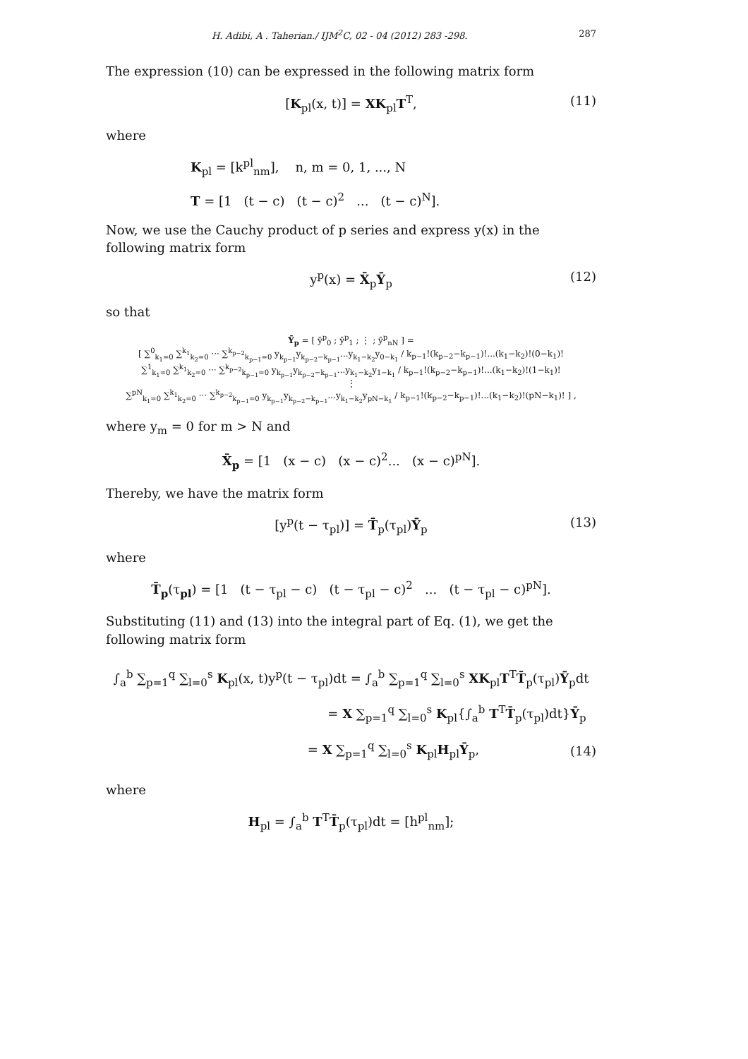H. Adibi, A . Taherian./ IJM<sup>2</sup>C, 02 - 04 (2012) 283 -298. 287
The expression (10) can be expressed in the following matrix form
[K<sub>pl</sub>(x, t)] = XK<sub>pl</sub>T<sup>T</sup>, (11)
where
K<sub>pl</sub> = [k<sup>pl</sup><sub>nm</sub>], n, m = 0, 1, ..., N
T = [1 (t − c) (t − c)<sup>2</sup> ... (t − c)<sup>N</sup>].
Now, we use the Cauchy product of p series and express y(x) in the following matrix form
y<sup>p</sup>(x) = X̄<sub>p</sub>Ȳ<sub>p</sub> (12)
so that
Ȳ<sub>p</sub> = [ ȳ<sup>p</sup><sub>0</sub> ; ȳ<sup>p</sup><sub>1</sub> ; ⋮ ; ȳ<sup>p</sup><sub>nN</sub> ] =
[ ∑<sup>0</sup><sub>k<sub>1</sub>=0</sub> ∑<sup>k<sub>1</sub></sup><sub>k<sub>2</sub>=0</sub> ··· ∑<sup>k<sub>p−2</sub></sup><sub>k<sub>p−1</sub>=0</sub> y<sub>k<sub>p−1</sub></sub>y<sub>k<sub>p−2</sub>−k<sub>p−1</sub></sub>...y<sub>k<sub>1</sub>−k<sub>2</sub></sub>y<sub>0−k<sub>1</sub></sub> / k<sub>p−1</sub>!(k<sub>p−2</sub>−k<sub>p−1</sub>)!...(k<sub>1</sub>−k<sub>2</sub>)!(0−k<sub>1</sub>)!
∑<sup>1</sup><sub>k<sub>1</sub>=0</sub> ∑<sup>k<sub>1</sub></sup><sub>k<sub>2</sub>=0</sub> ··· ∑<sup>k<sub>p−2</sub></sup><sub>k<sub>p−1</sub>=0</sub> y<sub>k<sub>p−1</sub></sub>y<sub>k<sub>p−2</sub>−k<sub>p−1</sub></sub>...y<sub>k<sub>1</sub>−k<sub>2</sub></sub>y<sub>1−k<sub>1</sub></sub> / k<sub>p−1</sub>!(k<sub>p−2</sub>−k<sub>p−1</sub>)!...(k<sub>1</sub>−k<sub>2</sub>)!(1−k<sub>1</sub>)!
⋮
∑<sup>pN</sup><sub>k<sub>1</sub>=0</sub> ∑<sup>k<sub>1</sub></sup><sub>k<sub>2</sub>=0</sub> ··· ∑<sup>k<sub>p−2</sub></sup><sub>k<sub>p−1</sub>=0</sub> y<sub>k<sub>p−1</sub></sub>y<sub>k<sub>p−2</sub>−k<sub>p−1</sub></sub>...y<sub>k<sub>1</sub>−k<sub>2</sub></sub>y<sub>pN−k<sub>1</sub></sub> / k<sub>p−1</sub>!(k<sub>p−2</sub>−k<sub>p−1</sub>)!...(k<sub>1</sub>−k<sub>2</sub>)!(pN−k<sub>1</sub>)! ] ,
where y<sub>m</sub> = 0 for m > N and
X̄<sub>p</sub> = [1 (x − c) (x − c)<sup>2</sup>... (x − c)<sup>pN</sup>].
Thereby, we have the matrix form
[y<sup>p</sup>(t − τ<sub>pl</sub>)] = T̄<sub>p</sub>(τ<sub>pl</sub>)Ȳ<sub>p</sub> (13)
where
T̄<sub>p</sub>(τ<sub>pl</sub>) = [1 (t − τ<sub>pl</sub> − c) (t − τ<sub>pl</sub> − c)<sup>2</sup> ... (t − τ<sub>pl</sub> − c)<sup>pN</sup>].
Substituting (11) and (13) into the integral part of Eq. (1), we get the following matrix form
∫<sub>a</sub><sup>b</sup> ∑<sub>p=1</sub><sup>q</sup> ∑<sub>l=0</sub><sup>s</sup> K<sub>pl</sub>(x, t)y<sup>p</sup>(t − τ<sub>pl</sub>)dt = ∫<sub>a</sub><sup>b</sup> ∑<sub>p=1</sub><sup>q</sup> ∑<sub>l=0</sub><sup>s</sup> XK<sub>pl</sub>T<sup>T</sup>T̄<sub>p</sub>(τ<sub>pl</sub>)Ȳ<sub>p</sub>dt
= X ∑<sub>p=1</sub><sup>q</sup> ∑<sub>l=0</sub><sup>s</sup> K<sub>pl</sub>{∫<sub>a</sub><sup>b</sup> T<sup>T</sup>T̄<sub>p</sub>(τ<sub>pl</sub>)dt}Ȳ<sub>p</sub>
= X ∑<sub>p=1</sub><sup>q</sup> ∑<sub>l=0</sub><sup>s</sup> K<sub>pl</sub>H<sub>pl</sub>Ȳ<sub>p</sub>,
(14)
where
H<sub>pl</sub> = ∫<sub>a</sub><sup>b</sup> T<sup>T</sup>T̄<sub>p</sub>(τ<sub>pl</sub>)dt = [h<sup>pl</sup><sub>nm</sub>];